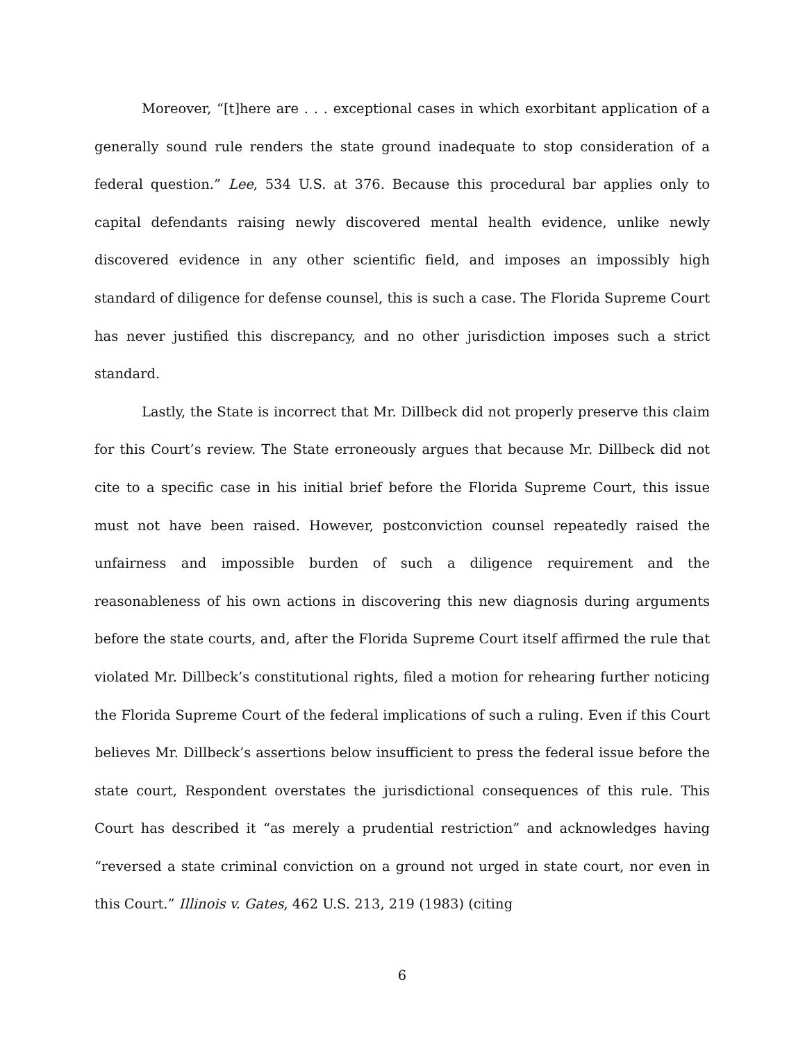Moreover, “[t]here are . . . exceptional cases in which exorbitant application of a generally sound rule renders the state ground inadequate to stop consideration of a federal question.” Lee, 534 U.S. at 376. Because this procedural bar applies only to capital defendants raising newly discovered mental health evidence, unlike newly discovered evidence in any other scientific field, and imposes an impossibly high standard of diligence for defense counsel, this is such a case. The Florida Supreme Court has never justified this discrepancy, and no other jurisdiction imposes such a strict standard.
Lastly, the State is incorrect that Mr. Dillbeck did not properly preserve this claim for this Court’s review. The State erroneously argues that because Mr. Dillbeck did not cite to a specific case in his initial brief before the Florida Supreme Court, this issue must not have been raised. However, postconviction counsel repeatedly raised the unfairness and impossible burden of such a diligence requirement and the reasonableness of his own actions in discovering this new diagnosis during arguments before the state courts, and, after the Florida Supreme Court itself affirmed the rule that violated Mr. Dillbeck’s constitutional rights, filed a motion for rehearing further noticing the Florida Supreme Court of the federal implications of such a ruling. Even if this Court believes Mr. Dillbeck’s assertions below insufficient to press the federal issue before the state court, Respondent overstates the jurisdictional consequences of this rule. This Court has described it “as merely a prudential restriction” and acknowledges having “reversed a state criminal conviction on a ground not urged in state court, nor even in this Court.” Illinois v. Gates, 462 U.S. 213, 219 (1983) (citing
6